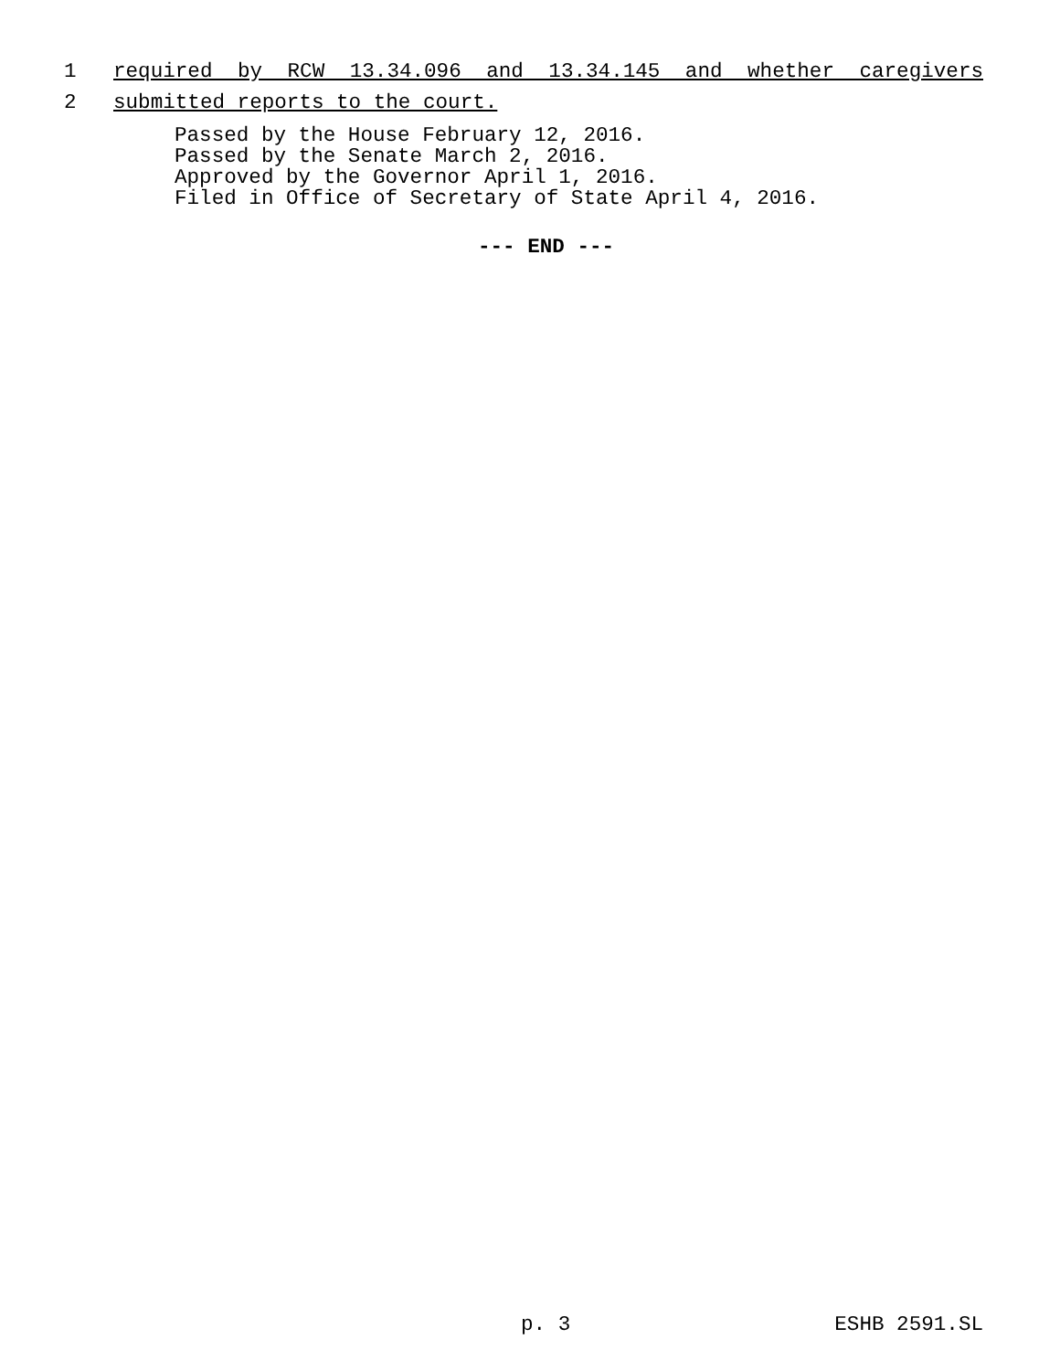1 required by RCW 13.34.096 and 13.34.145 and whether caregivers
2 submitted reports to the court.
Passed by the House February 12, 2016.
Passed by the Senate March 2, 2016.
Approved by the Governor April 1, 2016.
Filed in Office of Secretary of State April 4, 2016.
--- END ---
p. 3 ESHB 2591.SL